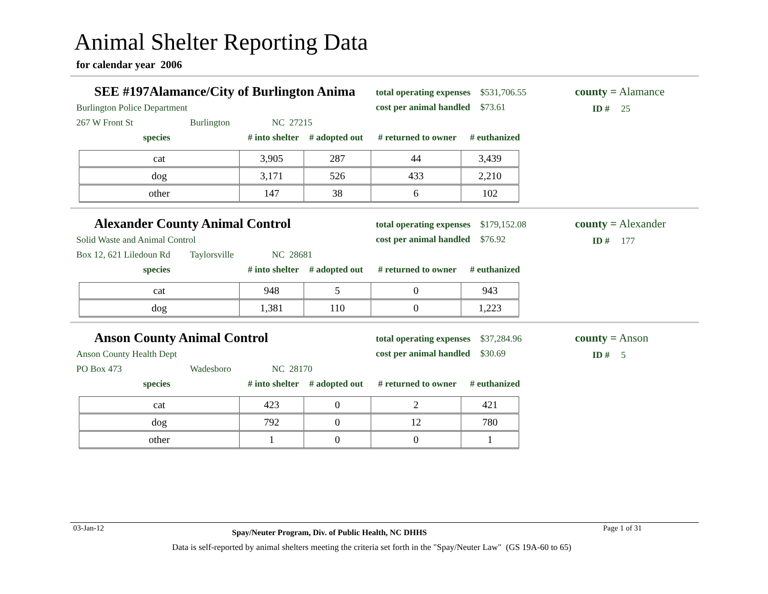Animal Shelter Reporting Data
for calendar year 2006
SEE #197Alamance/City of Burlington Anima
total operating expenses $531,706.55
cost per animal handled $73.61
county = Alamance
Burlington Police Department ID # 25
267 W Front St Burlington NC 27215
species # into shelter # adopted out # returned to owner # euthanized
| cat | 3,905 | 287 | 44 | 3,439 |
| dog | 3,171 | 526 | 433 | 2,210 |
| other | 147 | 38 | 6 | 102 |
Alexander County Animal Control
total operating expenses $179,152.08
cost per animal handled $76.92
county = Alexander
Solid Waste and Animal Control ID # 177
Box 12, 621 Liledoun Rd Taylorsville NC 28681
species # into shelter # adopted out # returned to owner # euthanized
| cat | 948 | 5 | 0 | 943 |
| dog | 1,381 | 110 | 0 | 1,223 |
Anson County Animal Control
total operating expenses $37,284.96
cost per animal handled $30.69
county = Anson
Anson County Health Dept ID # 5
PO Box 473 Wadesboro NC 28170
species # into shelter # adopted out # returned to owner # euthanized
| cat | 423 | 0 | 2 | 421 |
| dog | 792 | 0 | 12 | 780 |
| other | 1 | 0 | 0 | 1 |
03-Jan-12 Spay/Neuter Program, Div. of Public Health, NC DHHS Page 1 of 31
Data is self-reported by animal shelters meeting the criteria set forth in the "Spay/Neuter Law" (GS 19A-60 to 65)